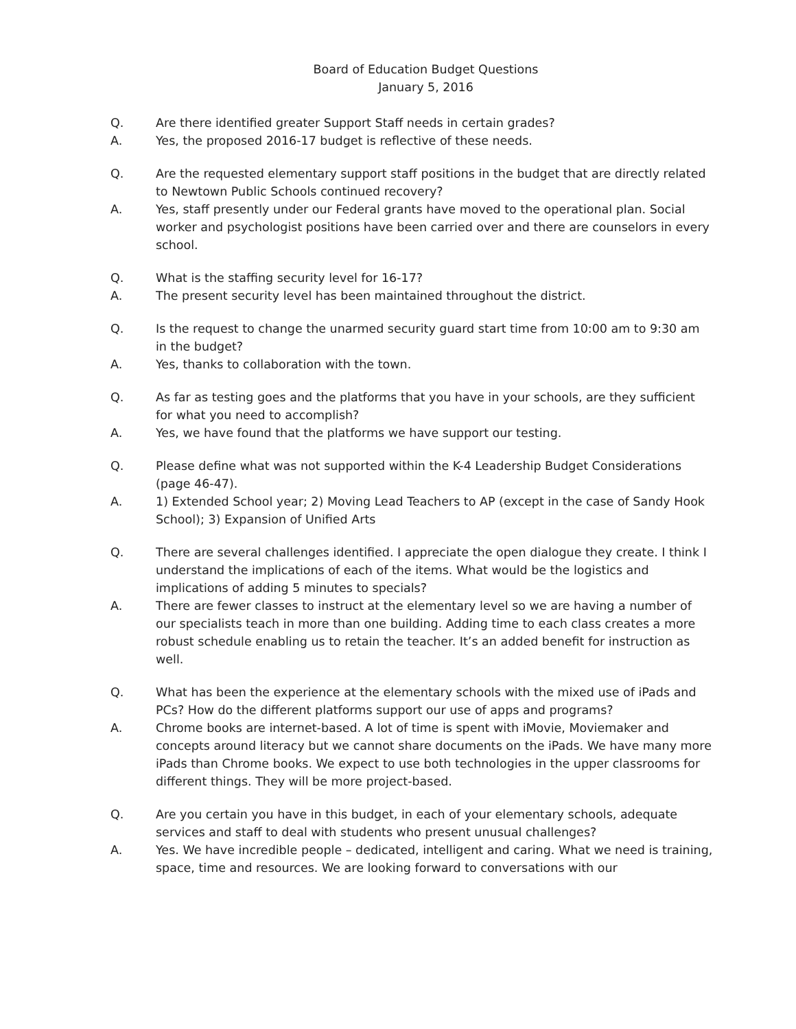Board of Education Budget Questions
January 5, 2016
Q. Are there identified greater Support Staff needs in certain grades?
A. Yes, the proposed 2016-17 budget is reflective of these needs.
Q. Are the requested elementary support staff positions in the budget that are directly related to Newtown Public Schools continued recovery?
A. Yes, staff presently under our Federal grants have moved to the operational plan. Social worker and psychologist positions have been carried over and there are counselors in every school.
Q. What is the staffing security level for 16-17?
A. The present security level has been maintained throughout the district.
Q. Is the request to change the unarmed security guard start time from 10:00 am to 9:30 am in the budget?
A. Yes, thanks to collaboration with the town.
Q. As far as testing goes and the platforms that you have in your schools, are they sufficient for what you need to accomplish?
A. Yes, we have found that the platforms we have support our testing.
Q. Please define what was not supported within the K-4 Leadership Budget Considerations (page 46-47).
A. 1) Extended School year; 2) Moving Lead Teachers to AP (except in the case of Sandy Hook School); 3) Expansion of Unified Arts
Q. There are several challenges identified. I appreciate the open dialogue they create. I think I understand the implications of each of the items. What would be the logistics and implications of adding 5 minutes to specials?
A. There are fewer classes to instruct at the elementary level so we are having a number of our specialists teach in more than one building. Adding time to each class creates a more robust schedule enabling us to retain the teacher. It’s an added benefit for instruction as well.
Q. What has been the experience at the elementary schools with the mixed use of iPads and PCs? How do the different platforms support our use of apps and programs?
A. Chrome books are internet-based. A lot of time is spent with iMovie, Moviemaker and concepts around literacy but we cannot share documents on the iPads. We have many more iPads than Chrome books. We expect to use both technologies in the upper classrooms for different things. They will be more project-based.
Q. Are you certain you have in this budget, in each of your elementary schools, adequate services and staff to deal with students who present unusual challenges?
A. Yes. We have incredible people – dedicated, intelligent and caring. What we need is training, space, time and resources. We are looking forward to conversations with our